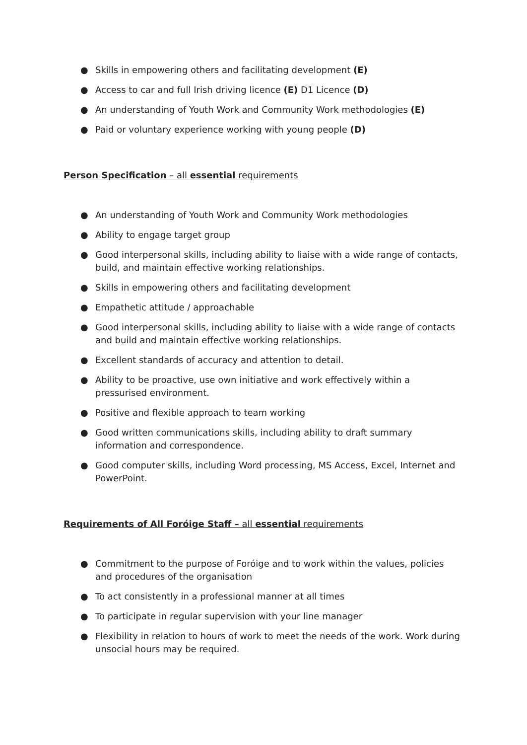● Skills in empowering others and facilitating development (E)
● Access to car and full Irish driving licence (E) D1 Licence (D)
● An understanding of Youth Work and Community Work methodologies (E)
● Paid or voluntary experience working with young people (D)
Person Specification – all essential requirements
● An understanding of Youth Work and Community Work methodologies
● Ability to engage target group
● Good interpersonal skills, including ability to liaise with a wide range of contacts, build, and maintain effective working relationships.
● Skills in empowering others and facilitating development
● Empathetic attitude / approachable
● Good interpersonal skills, including ability to liaise with a wide range of contacts and build and maintain effective working relationships.
● Excellent standards of accuracy and attention to detail.
● Ability to be proactive, use own initiative and work effectively within a pressurised environment.
● Positive and flexible approach to team working
● Good written communications skills, including ability to draft summary information and correspondence.
● Good computer skills, including Word processing, MS Access, Excel, Internet and PowerPoint.
Requirements of All Foróige Staff – all essential requirements
● Commitment to the purpose of Foróige and to work within the values, policies and procedures of the organisation
● To act consistently in a professional manner at all times
● To participate in regular supervision with your line manager
● Flexibility in relation to hours of work to meet the needs of the work. Work during unsocial hours may be required.